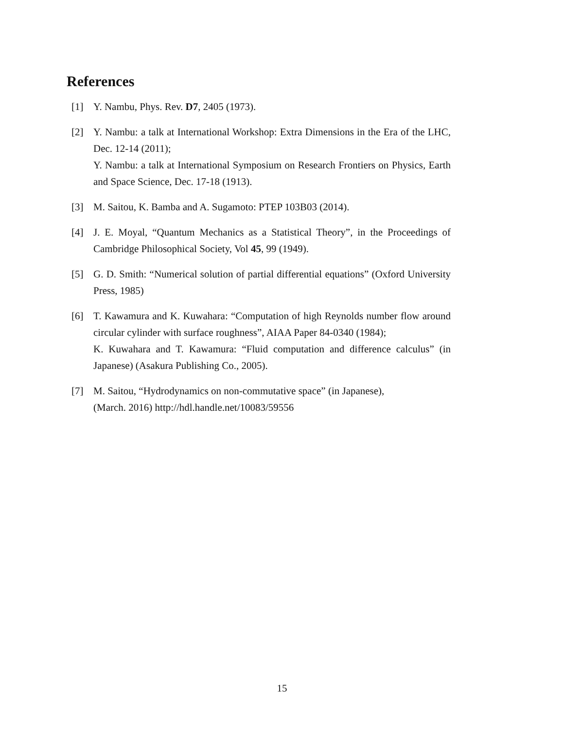References
[1] Y. Nambu, Phys. Rev. D7, 2405 (1973).
[2] Y. Nambu: a talk at International Workshop: Extra Dimensions in the Era of the LHC, Dec. 12-14 (2011);
Y. Nambu: a talk at International Symposium on Research Frontiers on Physics, Earth and Space Science, Dec. 17-18 (1913).
[3] M. Saitou, K. Bamba and A. Sugamoto: PTEP 103B03 (2014).
[4] J. E. Moyal, “Quantum Mechanics as a Statistical Theory”, in the Proceedings of Cambridge Philosophical Society, Vol 45, 99 (1949).
[5] G. D. Smith: “Numerical solution of partial differential equations” (Oxford University Press, 1985)
[6] T. Kawamura and K. Kuwahara: “Computation of high Reynolds number flow around circular cylinder with surface roughness”, AIAA Paper 84-0340 (1984);
K. Kuwahara and T. Kawamura: “Fluid computation and difference calculus” (in Japanese) (Asakura Publishing Co., 2005).
[7] M. Saitou, “Hydrodynamics on non-commutative space” (in Japanese),
(March. 2016) http://hdl.handle.net/10083/59556
15